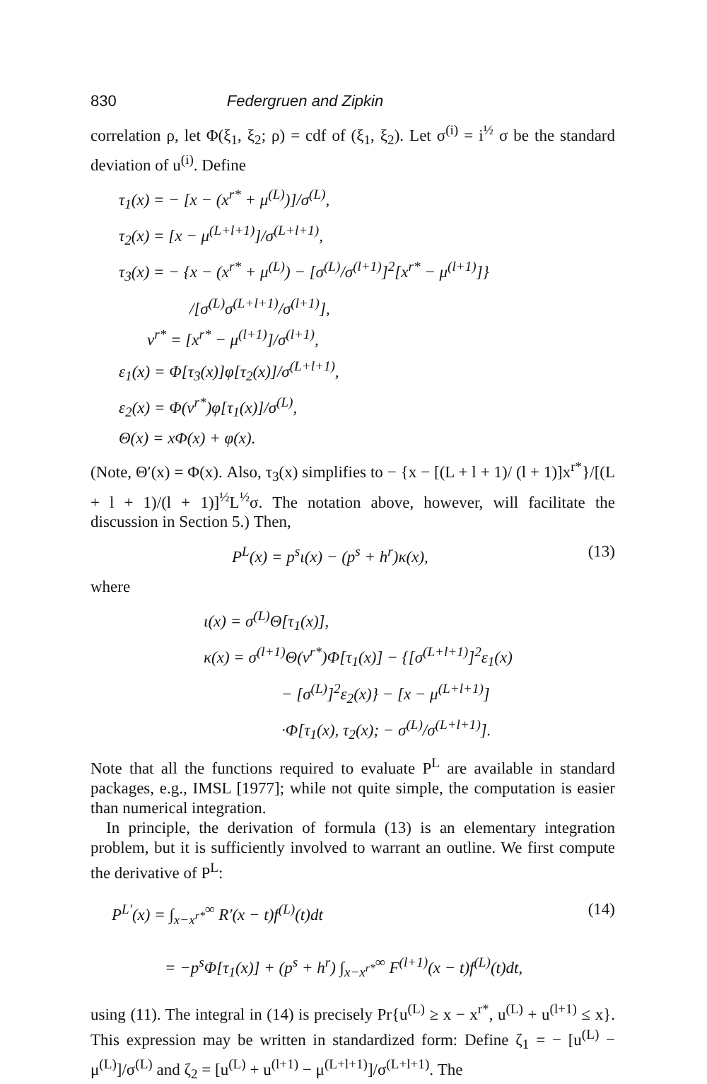830 Federgruen and Zipkin
correlation ρ, let Φ(ξ<sub>1</sub>, ξ<sub>2</sub>; ρ) = cdf of (ξ<sub>1</sub>, ξ<sub>2</sub>). Let σ<sup>(i)</sup> = i<sup>½</sup> σ be the standard deviation of u<sup>(i)</sup>. Define
τ<sub>1</sub>(x) = − [x − (x<sup>r*</sup> + μ<sup>(L)</sup>)]/σ<sup>(L)</sup>,
τ<sub>2</sub>(x) = [x − μ<sup>(L+l+1)</sup>]/σ<sup>(L+l+1)</sup>,
τ<sub>3</sub>(x) = − {x − (x<sup>r*</sup> + μ<sup>(L)</sup>) − [σ<sup>(L)</sup>/σ<sup>(l+1)</sup>]<sup>2</sup>[x<sup>r*</sup> − μ<sup>(l+1)</sup>]}
/[σ<sup>(L)</sup>σ<sup>(L+l+1)</sup>/σ<sup>(l+1)</sup>],
ν<sup>r*</sup> = [x<sup>r*</sup> − μ<sup>(l+1)</sup>]/σ<sup>(l+1)</sup>,
ε<sub>1</sub>(x) = Φ[τ<sub>3</sub>(x)]φ[τ<sub>2</sub>(x)]/σ<sup>(L+l+1)</sup>,
ε<sub>2</sub>(x) = Φ(ν<sup>r*</sup>)φ[τ<sub>1</sub>(x)]/σ<sup>(L)</sup>,
Θ(x) = xΦ(x) + φ(x).
(Note, Θ′(x) = Φ(x). Also, τ<sub>3</sub>(x) simplifies to − {x − [(L + l + 1)/ (l + 1)]x<sup>r*</sup>}/[(L + l + 1)/(l + 1)]<sup>½</sup>L<sup>½</sup>σ. The notation above, however, will facilitate the discussion in Section 5.) Then,
P<sup>L</sup>(x) = p<sup>s</sup>ι(x) − (p<sup>s</sup> + h<sup>r</sup>)κ(x), (13)
where
ι(x) = σ<sup>(L)</sup>Θ[τ<sub>1</sub>(x)],
κ(x) = σ<sup>(l+1)</sup>Θ(ν<sup>r*</sup>)Φ[τ<sub>1</sub>(x)] − {[σ<sup>(L+l+1)</sup>]<sup>2</sup>ε<sub>1</sub>(x)
− [σ<sup>(L)</sup>]<sup>2</sup>ε<sub>2</sub>(x)} − [x − μ<sup>(L+l+1)</sup>]
·Φ[τ<sub>1</sub>(x), τ<sub>2</sub>(x); − σ<sup>(L)</sup>/σ<sup>(L+l+1)</sup>].
Note that all the functions required to evaluate P<sup>L</sup> are available in standard packages, e.g., IMSL [1977]; while not quite simple, the computation is easier than numerical integration.
In principle, the derivation of formula (13) is an elementary integration problem, but it is sufficiently involved to warrant an outline. We first compute the derivative of P<sup>L</sup>:
P<sup>L′</sup>(x) = ∫<sub>x−x<sup>r*</sup></sub><sup>∞</sup> R′(x − t)f<sup>(L)</sup>(t)dt (14)
= −p<sup>s</sup>Φ[τ<sub>1</sub>(x)] + (p<sup>s</sup> + h<sup>r</sup>) ∫<sub>x−x<sup>r*</sup></sub><sup>∞</sup> F<sup>(l+1)</sup>(x − t)f<sup>(L)</sup>(t)dt,
using (11). The integral in (14) is precisely Pr{u<sup>(L)</sup> ≥ x − x<sup>r*</sup>, u<sup>(L)</sup> + u<sup>(l+1)</sup> ≤ x}. This expression may be written in standardized form: Define ζ<sub>1</sub> = − [u<sup>(L)</sup> − μ<sup>(L)</sup>]/σ<sup>(L)</sup> and ζ<sub>2</sub> = [u<sup>(L)</sup> + u<sup>(l+1)</sup> − μ<sup>(L+l+1)</sup>]/σ<sup>(L+l+1)</sup>. The